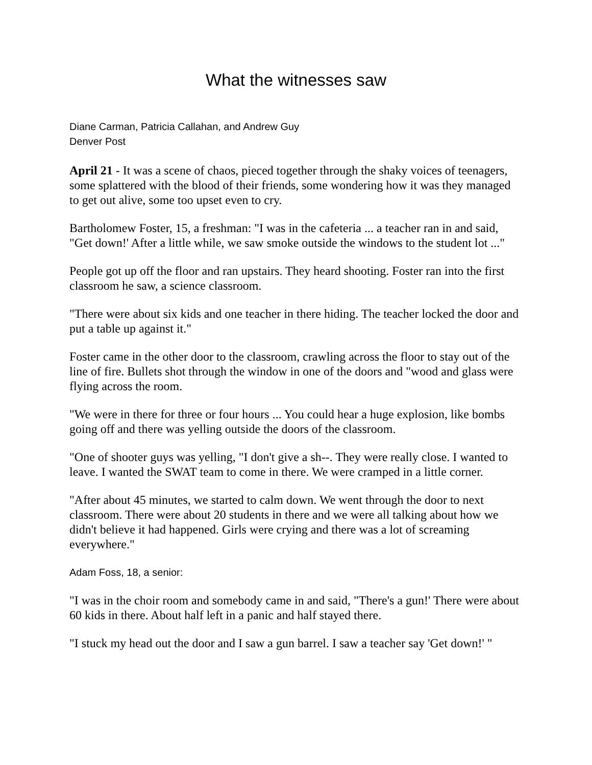What the witnesses saw
Diane Carman, Patricia Callahan, and Andrew Guy
Denver Post
April 21 - It was a scene of chaos, pieced together through the shaky voices of teenagers, some splattered with the blood of their friends, some wondering how it was they managed to get out alive, some too upset even to cry.
Bartholomew Foster, 15, a freshman: "I was in the cafeteria ... a teacher ran in and said, "Get down!' After a little while, we saw smoke outside the windows to the student lot ..."
People got up off the floor and ran upstairs. They heard shooting. Foster ran into the first classroom he saw, a science classroom.
"There were about six kids and one teacher in there hiding. The teacher locked the door and put a table up against it."
Foster came in the other door to the classroom, crawling across the floor to stay out of the line of fire. Bullets shot through the window in one of the doors and "wood and glass were flying across the room.
"We were in there for three or four hours ... You could hear a huge explosion, like bombs going off and there was yelling outside the doors of the classroom.
"One of shooter guys was yelling, "I don't give a sh--. They were really close. I wanted to leave. I wanted the SWAT team to come in there. We were cramped in a little corner.
"After about 45 minutes, we started to calm down. We went through the door to next classroom. There were about 20 students in there and we were all talking about how we didn't believe it had happened. Girls were crying and there was a lot of screaming everywhere."
Adam Foss, 18, a senior:
"I was in the choir room and somebody came in and said, "There's a gun!' There were about 60 kids in there. About half left in a panic and half stayed there.
"I stuck my head out the door and I saw a gun barrel. I saw a teacher say 'Get down!' "